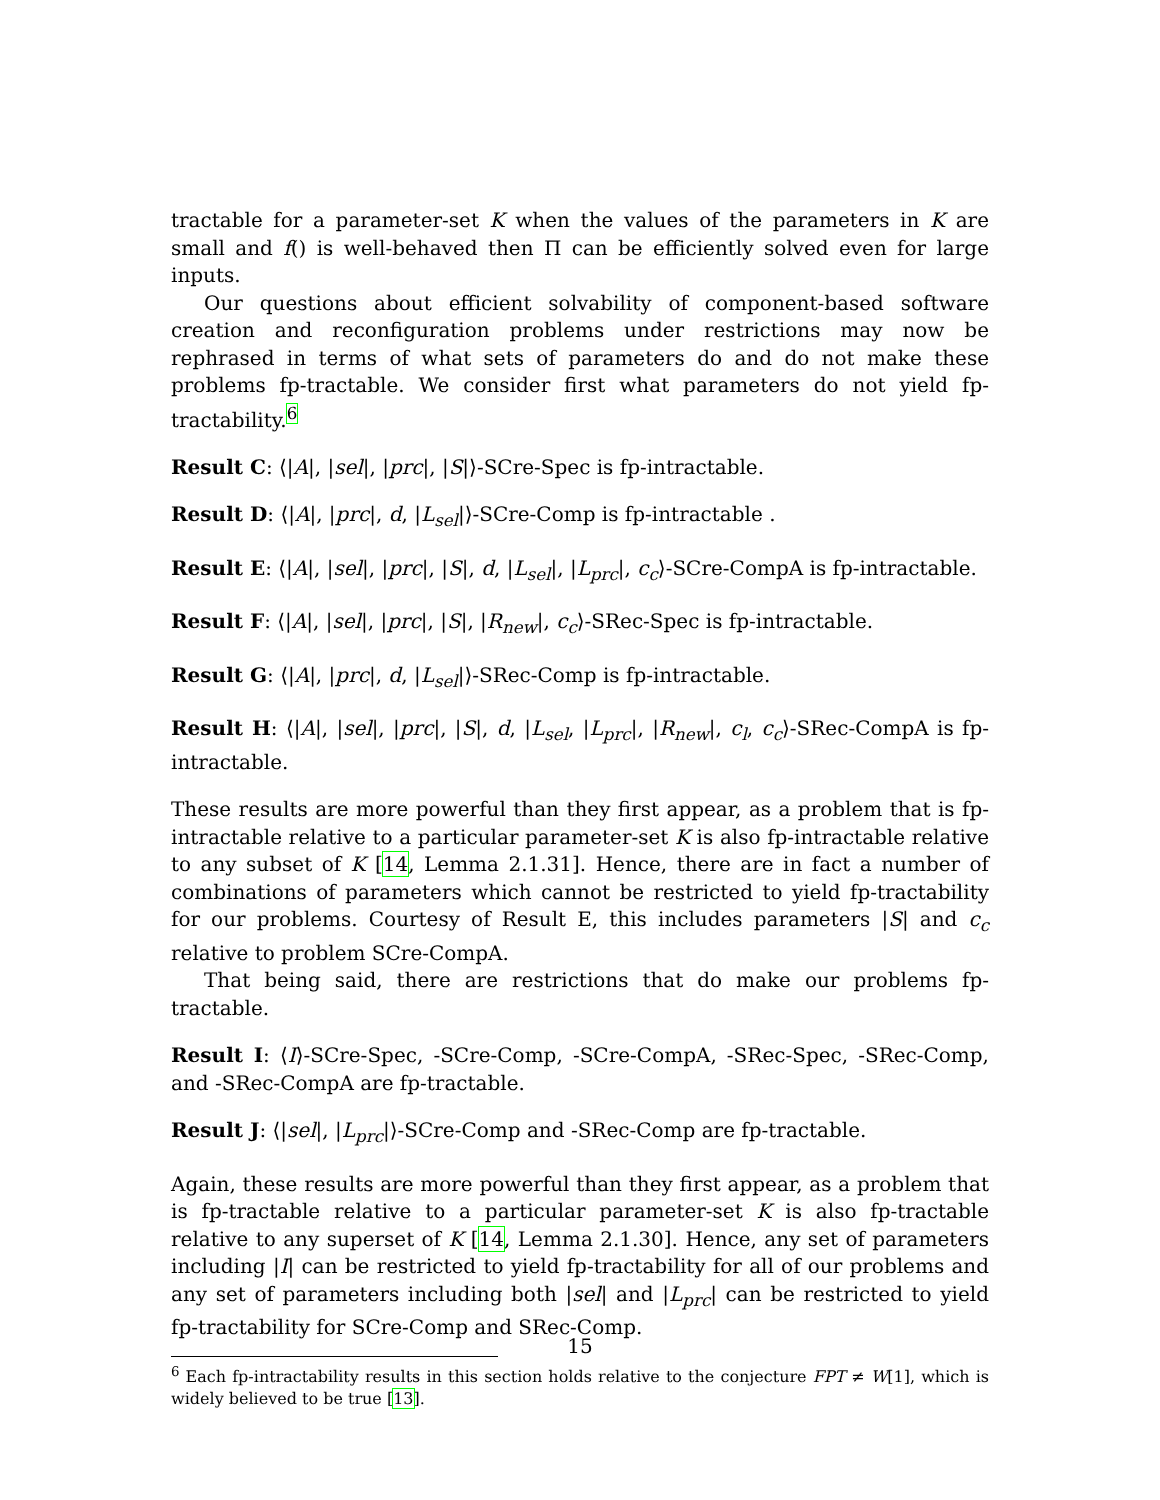tractable for a parameter-set K when the values of the parameters in K are small and f() is well-behaved then Π can be efficiently solved even for large inputs.
Our questions about efficient solvability of component-based software creation and reconfiguration problems under restrictions may now be rephrased in terms of what sets of parameters do and do not make these problems fp-tractable. We consider first what parameters do not yield fp-tractability.<sup>6</sup>
Result C: ⟨|A|, |sel|, |prc|, |S|⟩-SCre-Spec is fp-intractable.
Result D: ⟨|A|, |prc|, d, |L<sub>sel</sub>|⟩-SCre-Comp is fp-intractable .
Result E: ⟨|A|, |sel|, |prc|, |S|, d, |L<sub>sel</sub>|, |L<sub>prc</sub>|, c<sub>c</sub>⟩-SCre-CompA is fp-intractable.
Result F: ⟨|A|, |sel|, |prc|, |S|, |R<sub>new</sub>|, c<sub>c</sub>⟩-SRec-Spec is fp-intractable.
Result G: ⟨|A|, |prc|, d, |L<sub>sel</sub>|⟩-SRec-Comp is fp-intractable.
Result H: ⟨|A|, |sel|, |prc|, |S|, d, |L<sub>sel</sub>, |L<sub>prc</sub>|, |R<sub>new</sub>|, c<sub>l</sub>, c<sub>c</sub>⟩-SRec-CompA is fp-intractable.
These results are more powerful than they first appear, as a problem that is fp-intractable relative to a particular parameter-set K is also fp-intractable relative to any subset of K [14, Lemma 2.1.31]. Hence, there are in fact a number of combinations of parameters which cannot be restricted to yield fp-tractability for our problems. Courtesy of Result E, this includes parameters |S| and c<sub>c</sub> relative to problem SCre-CompA.
That being said, there are restrictions that do make our problems fp-tractable.
Result I: ⟨I⟩-SCre-Spec, -SCre-Comp, -SCre-CompA, -SRec-Spec, -SRec-Comp, and -SRec-CompA are fp-tractable.
Result J: ⟨|sel|, |L<sub>prc</sub>|⟩-SCre-Comp and -SRec-Comp are fp-tractable.
Again, these results are more powerful than they first appear, as a problem that is fp-tractable relative to a particular parameter-set K is also fp-tractable relative to any superset of K [14, Lemma 2.1.30]. Hence, any set of parameters including |I| can be restricted to yield fp-tractability for all of our problems and any set of parameters including both |sel| and |L<sub>prc</sub>| can be restricted to yield fp-tractability for SCre-Comp and SRec-Comp.
<sup>6</sup> Each fp-intractability results in this section holds relative to the conjecture FPT ≠ W[1], which is widely believed to be true [13].
15